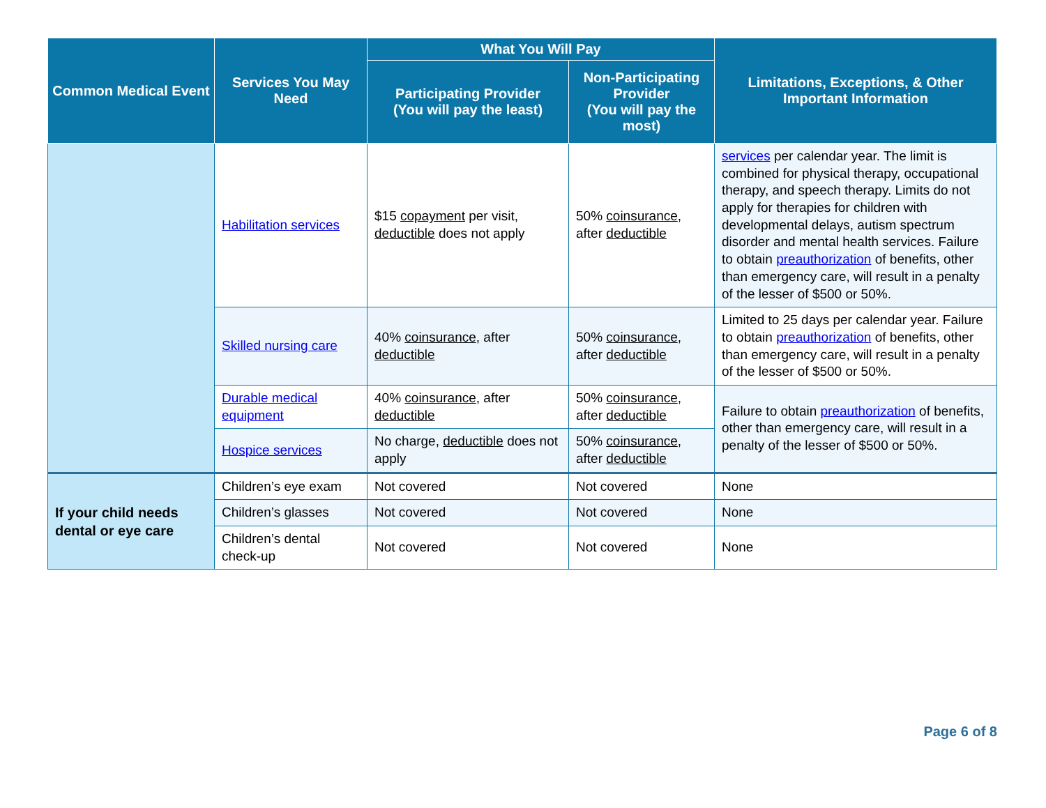| Common Medical Event | Services You May Need | What You Will Pay | | Limitations, Exceptions, & Other Important Information |
| --- | --- | --- | --- | --- |
| | | Participating Provider (You will pay the least) | Non-Participating Provider (You will pay the most) | |
| | Habilitation services | $15 copayment per visit, deductible does not apply | 50% coinsurance , after deductible | services per calendar year. The limit is combined for physical therapy, occupational therapy, and speech therapy. Limits do not apply for therapies for children with developmental delays, autism spectrum disorder and mental health services. Failure to obtain preauthorization of benefits, other than emergency care, will result in a penalty of the lesser of $500 or 50%. |
| | Skilled nursing care | 40% coinsurance , after deductible | 50% coinsurance , after deductible | Limited to 25 days per calendar year. Failure to obtain preauthorization of benefits, other than emergency care, will result in a penalty of the lesser of $500 or 50%. |
| | Durable medical equipment | 40% coinsurance , after deductible | 50% coinsurance , after deductible | Failure to obtain preauthorization of benefits, other than emergency care, will result in a penalty of the lesser of $500 or 50%. |
| | Hospice services | No charge, deductible does not apply | 50% coinsurance , after deductible | |
| If your child needs dental or eye care | Children’s eye exam | Not covered | Not covered | None |
| | Children’s glasses | Not covered | Not covered | None |
| | Children’s dental check-up | Not covered | Not covered | None |
Page 6 of 8